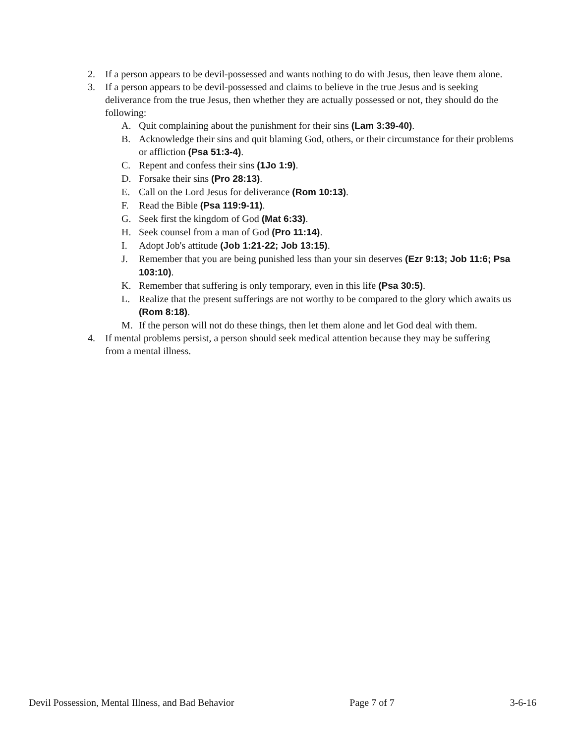2. If a person appears to be devil-possessed and wants nothing to do with Jesus, then leave them alone.
3. If a person appears to be devil-possessed and claims to believe in the true Jesus and is seeking deliverance from the true Jesus, then whether they are actually possessed or not, they should do the following:
A. Quit complaining about the punishment for their sins (Lam 3:39-40).
B. Acknowledge their sins and quit blaming God, others, or their circumstance for their problems or affliction (Psa 51:3-4).
C. Repent and confess their sins (1Jo 1:9).
D. Forsake their sins (Pro 28:13).
E. Call on the Lord Jesus for deliverance (Rom 10:13).
F. Read the Bible (Psa 119:9-11).
G. Seek first the kingdom of God (Mat 6:33).
H. Seek counsel from a man of God (Pro 11:14).
I. Adopt Job's attitude (Job 1:21-22; Job 13:15).
J. Remember that you are being punished less than your sin deserves (Ezr 9:13; Job 11:6; Psa 103:10).
K. Remember that suffering is only temporary, even in this life (Psa 30:5).
L. Realize that the present sufferings are not worthy to be compared to the glory which awaits us (Rom 8:18).
M. If the person will not do these things, then let them alone and let God deal with them.
4. If mental problems persist, a person should seek medical attention because they may be suffering from a mental illness.
Devil Possession, Mental Illness, and Bad Behavior Page 7 of 7 3-6-16